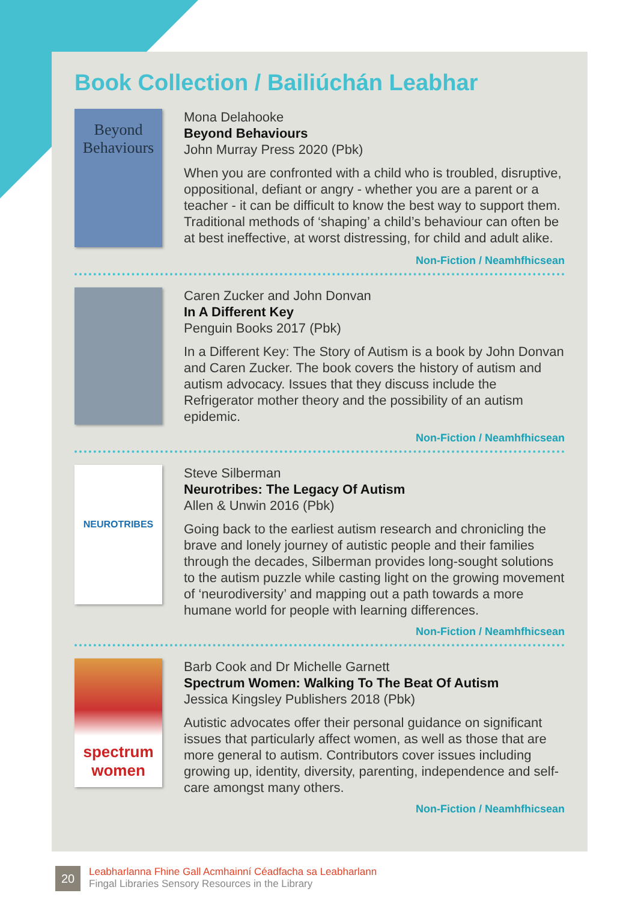Book Collection / Bailiúchán Leabhar
Beyond Behaviours
Mona Delahooke
Beyond Behaviours
John Murray Press 2020 (Pbk)
When you are confronted with a child who is troubled, disruptive, oppositional, defiant or angry - whether you are a parent or a teacher - it can be difficult to know the best way to support them. Traditional methods of ‘shaping’ a child’s behaviour can often be at best ineffective, at worst distressing, for child and adult alike.
Non-Fiction / Neamhfhicsean
Caren Zucker and John Donvan
In A Different Key
Penguin Books 2017 (Pbk)
In a Different Key: The Story of Autism is a book by John Donvan and Caren Zucker. The book covers the history of autism and autism advocacy. Issues that they discuss include the Refrigerator mother theory and the possibility of an autism epidemic.
Non-Fiction / Neamhfhicsean
NEUROTRIBES
Steve Silberman
Neurotribes: The Legacy Of Autism
Allen & Unwin 2016 (Pbk)
Going back to the earliest autism research and chronicling the brave and lonely journey of autistic people and their families through the decades, Silberman provides long-sought solutions to the autism puzzle while casting light on the growing movement of ‘neurodiversity’ and mapping out a path towards a more humane world for people with learning differences.
Non-Fiction / Neamhfhicsean
spectrum women
Barb Cook and Dr Michelle Garnett
Spectrum Women: Walking To The Beat Of Autism
Jessica Kingsley Publishers 2018 (Pbk)
Autistic advocates offer their personal guidance on significant issues that particularly affect women, as well as those that are more general to autism. Contributors cover issues including growing up, identity, diversity, parenting, independence and self-care amongst many others.
Non-Fiction / Neamhfhicsean
20
Leabharlanna Fhine Gall Acmhainní Céadfacha sa Leabharlann
Fingal Libraries Sensory Resources in the Library